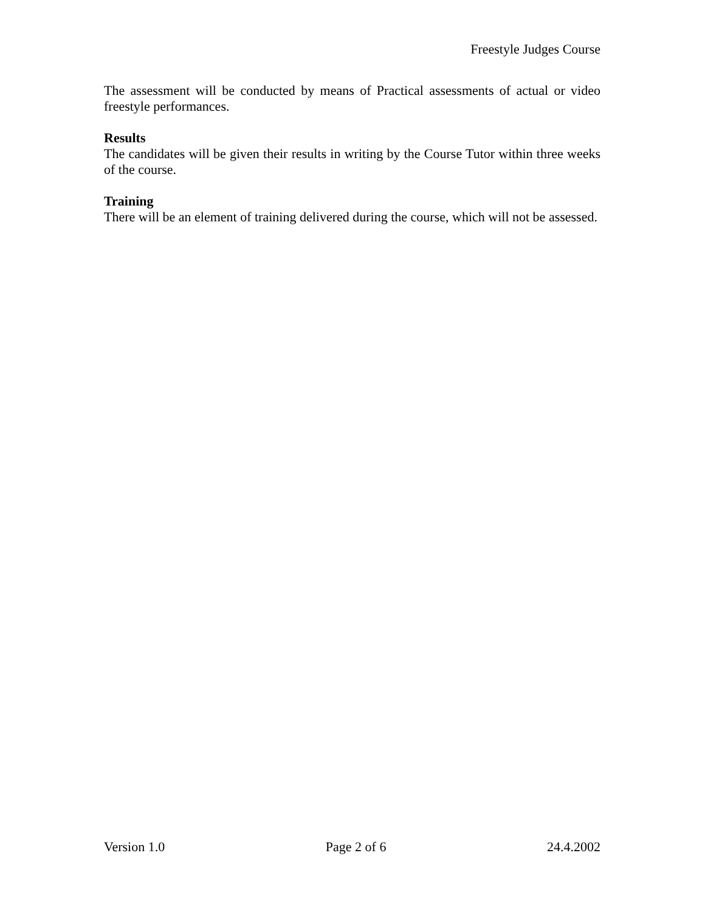Freestyle Judges Course
The assessment will be conducted by means of Practical assessments of actual or video freestyle performances.
Results
The candidates will be given their results in writing by the Course Tutor within three weeks of the course.
Training
There will be an element of training delivered during the course, which will not be assessed.
Version 1.0 Page 2 of 6 24.4.2002